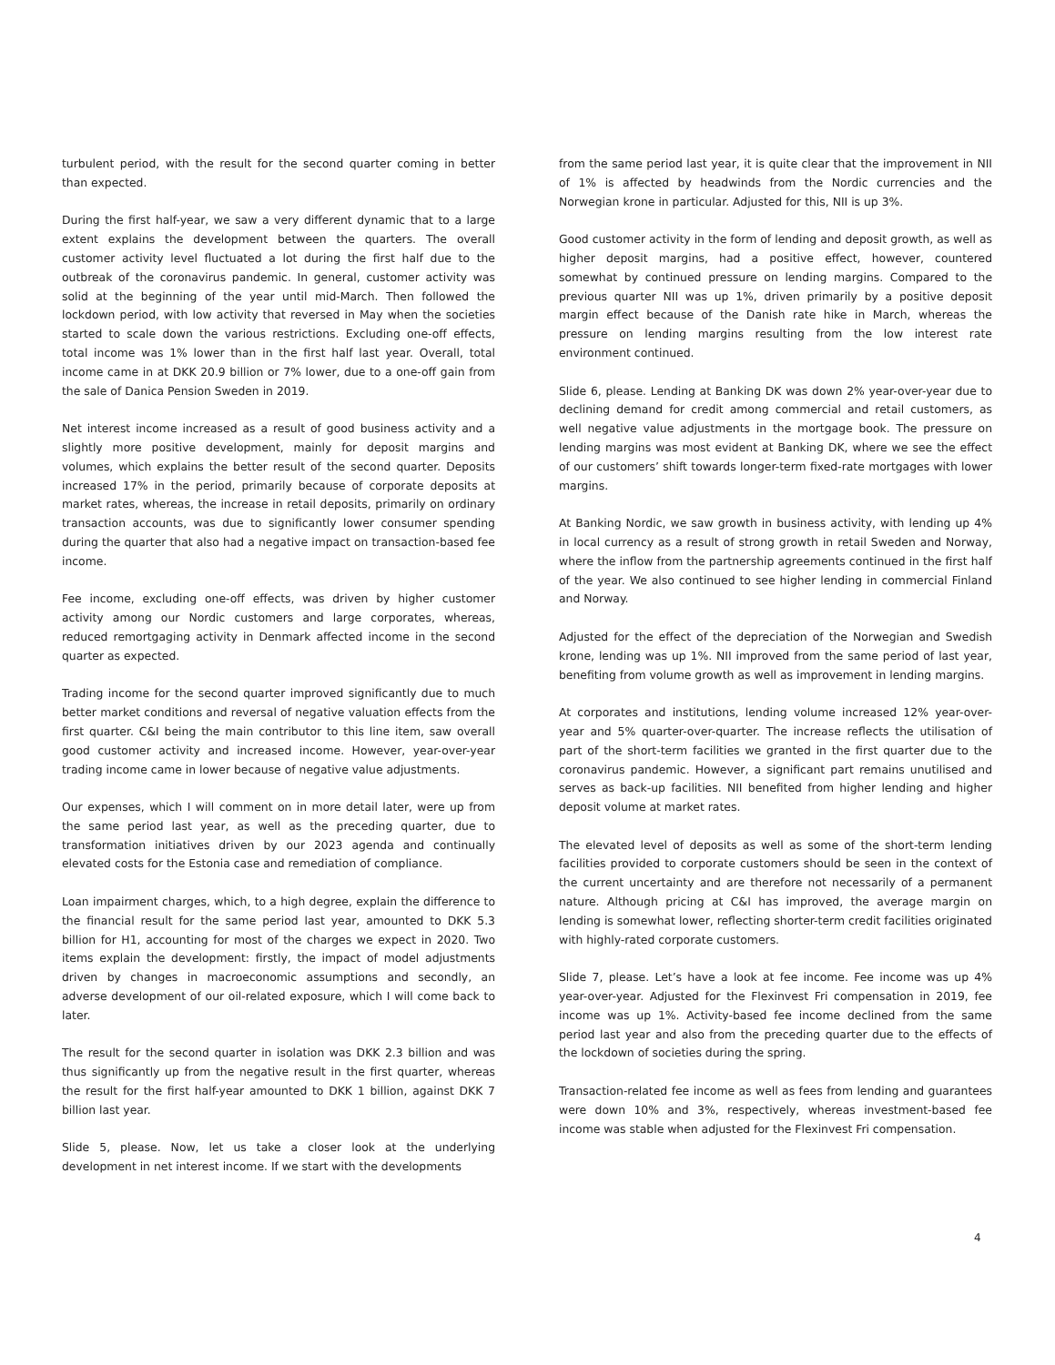turbulent period, with the result for the second quarter coming in better than expected.
During the first half-year, we saw a very different dynamic that to a large extent explains the development between the quarters. The overall customer activity level fluctuated a lot during the first half due to the outbreak of the coronavirus pandemic. In general, customer activity was solid at the beginning of the year until mid-March. Then followed the lockdown period, with low activity that reversed in May when the societies started to scale down the various restrictions. Excluding one-off effects, total income was 1% lower than in the first half last year. Overall, total income came in at DKK 20.9 billion or 7% lower, due to a one-off gain from the sale of Danica Pension Sweden in 2019.
Net interest income increased as a result of good business activity and a slightly more positive development, mainly for deposit margins and volumes, which explains the better result of the second quarter. Deposits increased 17% in the period, primarily because of corporate deposits at market rates, whereas, the increase in retail deposits, primarily on ordinary transaction accounts, was due to significantly lower consumer spending during the quarter that also had a negative impact on transaction-based fee income.
Fee income, excluding one-off effects, was driven by higher customer activity among our Nordic customers and large corporates, whereas, reduced remortgaging activity in Denmark affected income in the second quarter as expected.
Trading income for the second quarter improved significantly due to much better market conditions and reversal of negative valuation effects from the first quarter. C&I being the main contributor to this line item, saw overall good customer activity and increased income. However, year-over-year trading income came in lower because of negative value adjustments.
Our expenses, which I will comment on in more detail later, were up from the same period last year, as well as the preceding quarter, due to transformation initiatives driven by our 2023 agenda and continually elevated costs for the Estonia case and remediation of compliance.
Loan impairment charges, which, to a high degree, explain the difference to the financial result for the same period last year, amounted to DKK 5.3 billion for H1, accounting for most of the charges we expect in 2020. Two items explain the development: firstly, the impact of model adjustments driven by changes in macroeconomic assumptions and secondly, an adverse development of our oil-related exposure, which I will come back to later.
The result for the second quarter in isolation was DKK 2.3 billion and was thus significantly up from the negative result in the first quarter, whereas the result for the first half-year amounted to DKK 1 billion, against DKK 7 billion last year.
Slide 5, please. Now, let us take a closer look at the underlying development in net interest income. If we start with the developments
from the same period last year, it is quite clear that the improvement in NII of 1% is affected by headwinds from the Nordic currencies and the Norwegian krone in particular. Adjusted for this, NII is up 3%.
Good customer activity in the form of lending and deposit growth, as well as higher deposit margins, had a positive effect, however, countered somewhat by continued pressure on lending margins. Compared to the previous quarter NII was up 1%, driven primarily by a positive deposit margin effect because of the Danish rate hike in March, whereas the pressure on lending margins resulting from the low interest rate environment continued.
Slide 6, please. Lending at Banking DK was down 2% year-over-year due to declining demand for credit among commercial and retail customers, as well negative value adjustments in the mortgage book. The pressure on lending margins was most evident at Banking DK, where we see the effect of our customers’ shift towards longer-term fixed-rate mortgages with lower margins.
At Banking Nordic, we saw growth in business activity, with lending up 4% in local currency as a result of strong growth in retail Sweden and Norway, where the inflow from the partnership agreements continued in the first half of the year. We also continued to see higher lending in commercial Finland and Norway.
Adjusted for the effect of the depreciation of the Norwegian and Swedish krone, lending was up 1%. NII improved from the same period of last year, benefiting from volume growth as well as improvement in lending margins.
At corporates and institutions, lending volume increased 12% year-over-year and 5% quarter-over-quarter. The increase reflects the utilisation of part of the short-term facilities we granted in the first quarter due to the coronavirus pandemic. However, a significant part remains unutilised and serves as back-up facilities. NII benefited from higher lending and higher deposit volume at market rates.
The elevated level of deposits as well as some of the short-term lending facilities provided to corporate customers should be seen in the context of the current uncertainty and are therefore not necessarily of a permanent nature. Although pricing at C&I has improved, the average margin on lending is somewhat lower, reflecting shorter-term credit facilities originated with highly-rated corporate customers.
Slide 7, please. Let’s have a look at fee income. Fee income was up 4% year-over-year. Adjusted for the Flexinvest Fri compensation in 2019, fee income was up 1%. Activity-based fee income declined from the same period last year and also from the preceding quarter due to the effects of the lockdown of societies during the spring.
Transaction-related fee income as well as fees from lending and guarantees were down 10% and 3%, respectively, whereas investment-based fee income was stable when adjusted for the Flexinvest Fri compensation.
4